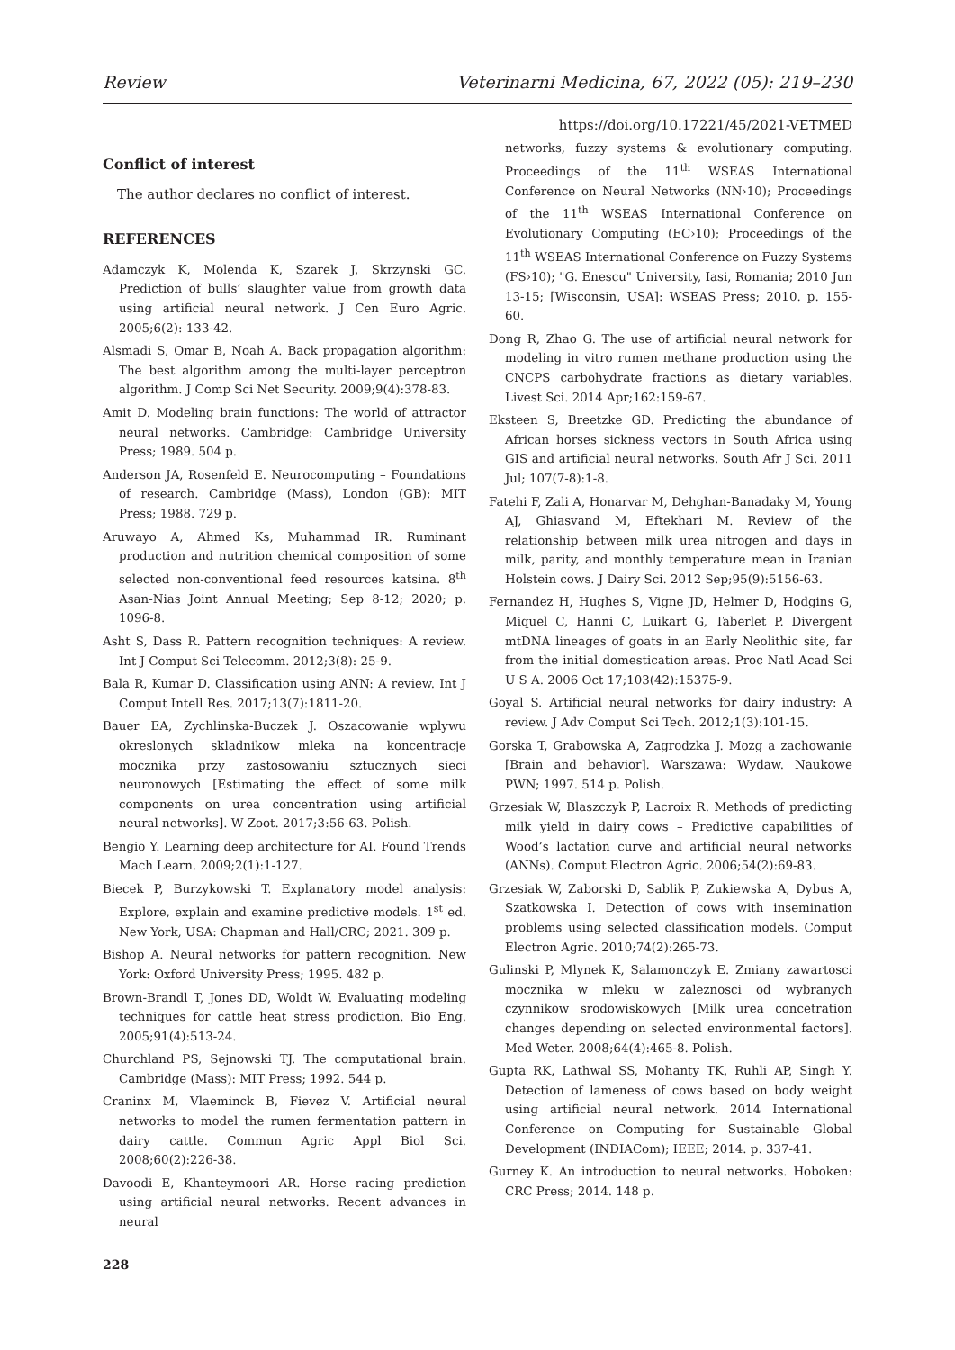Review Veterinarni Medicina, 67, 2022 (05): 219–230
https://doi.org/10.17221/45/2021-VETMED
Conflict of interest
The author declares no conflict of interest.
REFERENCES
Adamczyk K, Molenda K, Szarek J, Skrzynski GC. Prediction of bulls’ slaughter value from growth data using artificial neural network. J Cen Euro Agric. 2005;6(2): 133-42.
Alsmadi S, Omar B, Noah A. Back propagation algorithm: The best algorithm among the multi-layer perceptron algorithm. J Comp Sci Net Security. 2009;9(4):378-83.
Amit D. Modeling brain functions: The world of attractor neural networks. Cambridge: Cambridge University Press; 1989. 504 p.
Anderson JA, Rosenfeld E. Neurocomputing – Foundations of research. Cambridge (Mass), London (GB): MIT Press; 1988. 729 p.
Aruwayo A, Ahmed Ks, Muhammad IR. Ruminant production and nutrition chemical composition of some selected non-conventional feed resources katsina. 8<sup>th</sup> Asan-Nias Joint Annual Meeting; Sep 8-12; 2020; p. 1096-8.
Asht S, Dass R. Pattern recognition techniques: A review. Int J Comput Sci Telecomm. 2012;3(8): 25-9.
Bala R, Kumar D. Classification using ANN: A review. Int J Comput Intell Res. 2017;13(7):1811-20.
Bauer EA, Zychlinska-Buczek J. Oszacowanie wplywu okreslonych skladnikow mleka na koncentracje mocznika przy zastosowaniu sztucznych sieci neuronowych [Estimating the effect of some milk components on urea concentration using artificial neural networks]. W Zoot. 2017;3:56-63. Polish.
Bengio Y. Learning deep architecture for AI. Found Trends Mach Learn. 2009;2(1):1-127.
Biecek P, Burzykowski T. Explanatory model analysis: Explore, explain and examine predictive models. 1<sup>st</sup> ed. New York, USA: Chapman and Hall/CRC; 2021. 309 p.
Bishop A. Neural networks for pattern recognition. New York: Oxford University Press; 1995. 482 p.
Brown-Brandl T, Jones DD, Woldt W. Evaluating modeling techniques for cattle heat stress prodiction. Bio Eng. 2005;91(4):513-24.
Churchland PS, Sejnowski TJ. The computational brain. Cambridge (Mass): MIT Press; 1992. 544 p.
Craninx M, Vlaeminck B, Fievez V. Artificial neural networks to model the rumen fermentation pattern in dairy cattle. Commun Agric Appl Biol Sci. 2008;60(2):226-38.
Davoodi E, Khanteymoori AR. Horse racing prediction using artificial neural networks. Recent advances in neural
228
networks, fuzzy systems & evolutionary computing. Proceedings of the 11<sup>th</sup> WSEAS International Conference on Neural Networks (NN›10); Proceedings of the 11<sup>th</sup> WSEAS International Conference on Evolutionary Computing (EC›10); Proceedings of the 11<sup>th</sup> WSEAS International Conference on Fuzzy Systems (FS›10); "G. Enescu" University, Iasi, Romania; 2010 Jun 13-15; [Wisconsin, USA]: WSEAS Press; 2010. p. 155-60.
Dong R, Zhao G. The use of artificial neural network for modeling in vitro rumen methane production using the CNCPS carbohydrate fractions as dietary variables. Livest Sci. 2014 Apr;162:159-67.
Eksteen S, Breetzke GD. Predicting the abundance of African horses sickness vectors in South Africa using GIS and artificial neural networks. South Afr J Sci. 2011 Jul; 107(7-8):1-8.
Fatehi F, Zali A, Honarvar M, Dehghan-Banadaky M, Young AJ, Ghiasvand M, Eftekhari M. Review of the relationship between milk urea nitrogen and days in milk, parity, and monthly temperature mean in Iranian Holstein cows. J Dairy Sci. 2012 Sep;95(9):5156-63.
Fernandez H, Hughes S, Vigne JD, Helmer D, Hodgins G, Miquel C, Hanni C, Luikart G, Taberlet P. Divergent mtDNA lineages of goats in an Early Neolithic site, far from the initial domestication areas. Proc Natl Acad Sci U S A. 2006 Oct 17;103(42):15375-9.
Goyal S. Artificial neural networks for dairy industry: A review. J Adv Comput Sci Tech. 2012;1(3):101-15.
Gorska T, Grabowska A, Zagrodzka J. Mozg a zachowanie [Brain and behavior]. Warszawa: Wydaw. Naukowe PWN; 1997. 514 p. Polish.
Grzesiak W, Blaszczyk P, Lacroix R. Methods of predicting milk yield in dairy cows – Predictive capabilities of Wood’s lactation curve and artificial neural networks (ANNs). Comput Electron Agric. 2006;54(2):69-83.
Grzesiak W, Zaborski D, Sablik P, Zukiewska A, Dybus A, Szatkowska I. Detection of cows with insemination problems using selected classification models. Comput Electron Agric. 2010;74(2):265-73.
Gulinski P, Mlynek K, Salamonczyk E. Zmiany zawartosci mocznika w mleku w zaleznosci od wybranych czynnikow srodowiskowych [Milk urea concetration changes depending on selected environmental factors]. Med Weter. 2008;64(4):465-8. Polish.
Gupta RK, Lathwal SS, Mohanty TK, Ruhli AP, Singh Y. Detection of lameness of cows based on body weight using artificial neural network. 2014 International Conference on Computing for Sustainable Global Development (INDIACom); IEEE; 2014. p. 337-41.
Gurney K. An introduction to neural networks. Hoboken: CRC Press; 2014. 148 p.